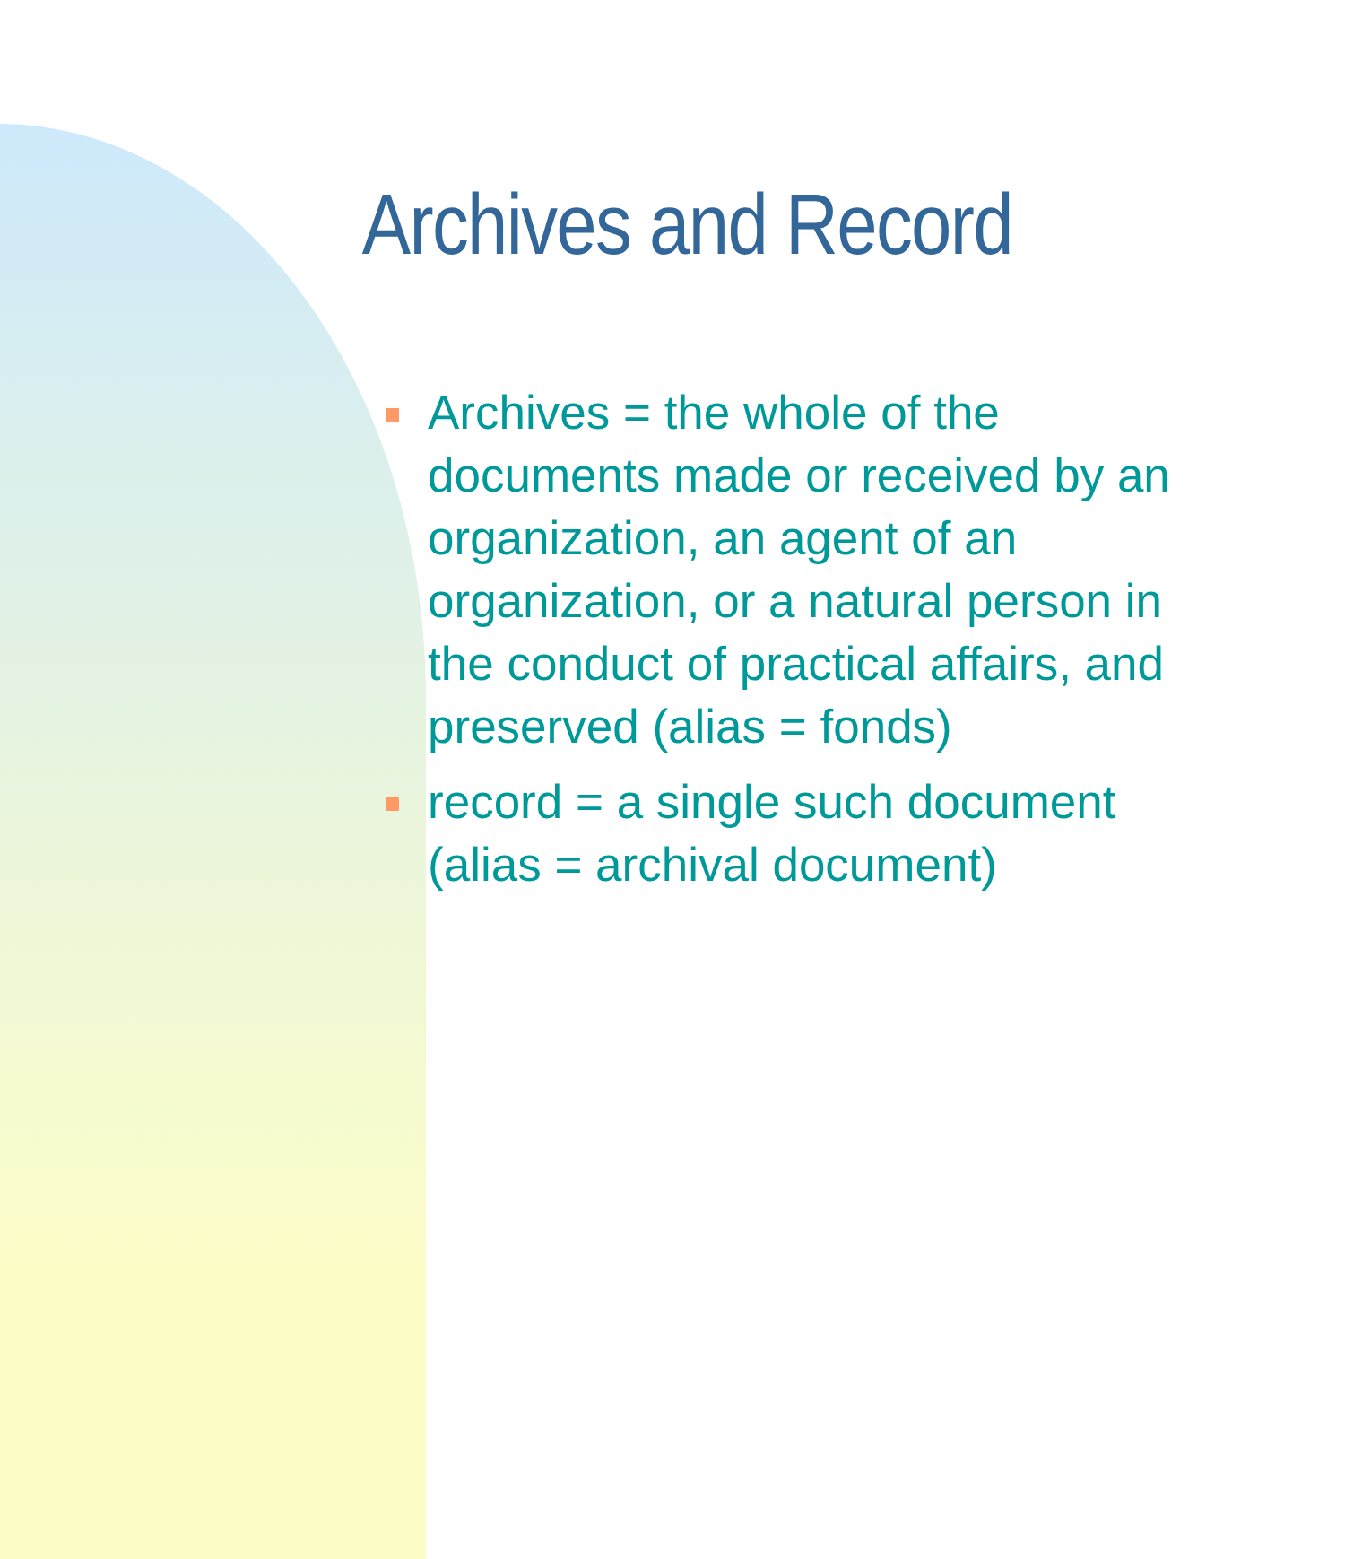Archives and Record
Archives = the whole of the documents made or received by an organization, an agent of an organization, or a natural person in the conduct of practical affairs, and preserved (alias = fonds)
record = a single such document (alias = archival document)